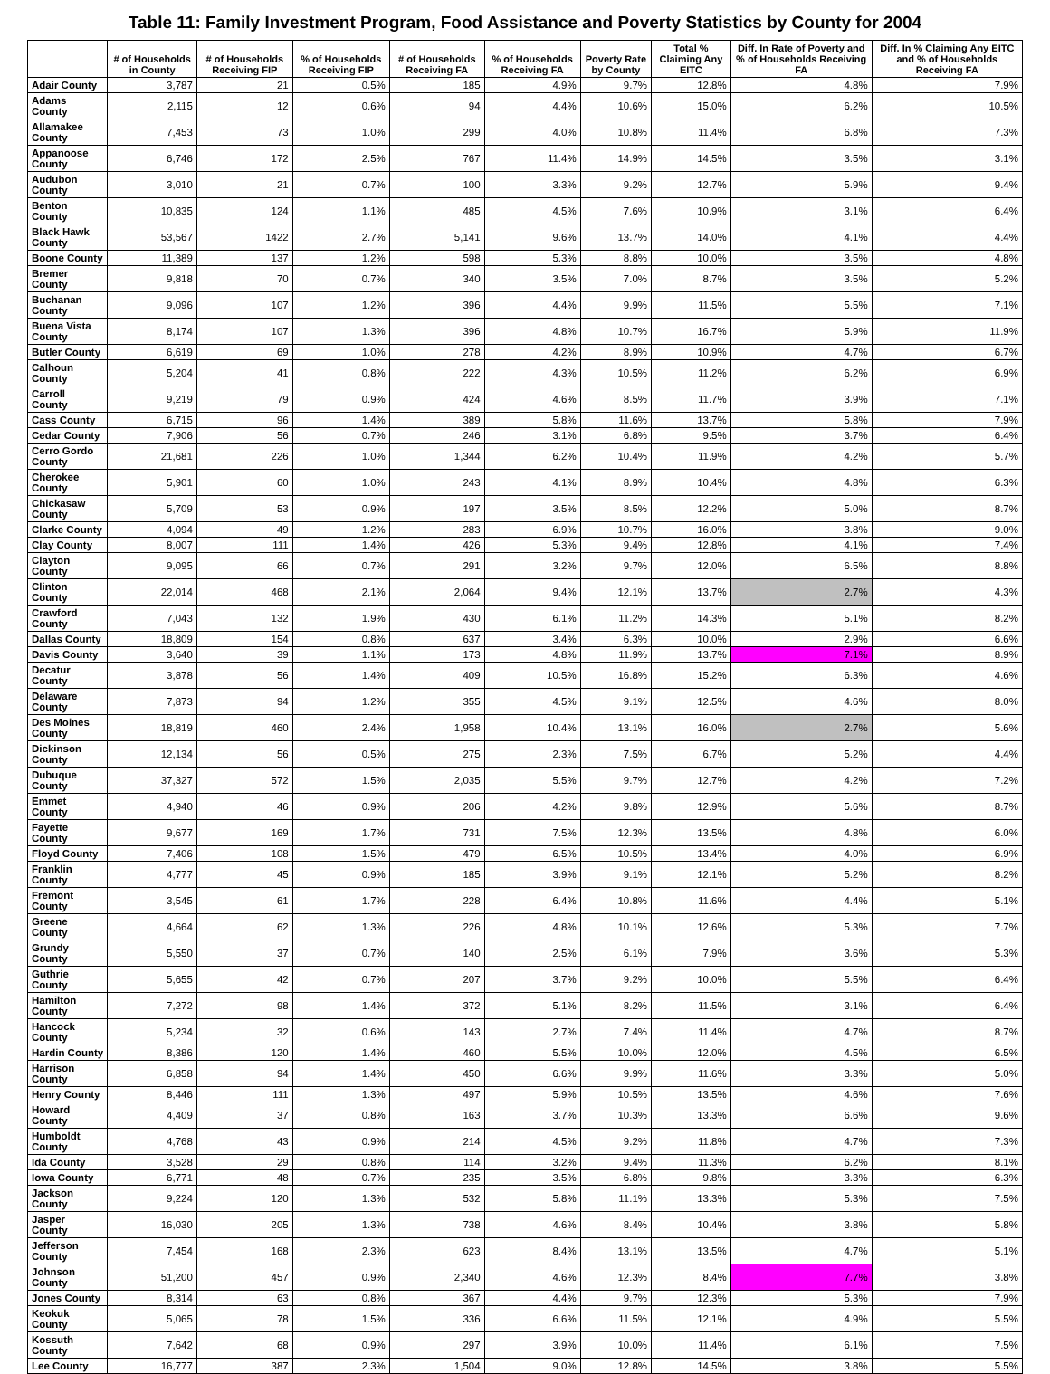Table 11: Family Investment Program, Food Assistance and Poverty Statistics by County for 2004
| | # of Households in County | # of Households Receiving FIP | % of Households Receiving FIP | # of Households Receiving FA | % of Households Receiving FA | Poverty Rate by County | Total % Claiming Any EITC | Diff. In Rate of Poverty and % of Households Receiving FA | Diff. In % Claiming Any EITC and % of Households Receiving FA |
| --- | --- | --- | --- | --- | --- | --- | --- | --- | --- |
| Adair County | 3,787 | 21 | 0.5% | 185 | 4.9% | 9.7% | 12.8% | 4.8% | 7.9% |
| Adams County | 2,115 | 12 | 0.6% | 94 | 4.4% | 10.6% | 15.0% | 6.2% | 10.5% |
| Allamakee County | 7,453 | 73 | 1.0% | 299 | 4.0% | 10.8% | 11.4% | 6.8% | 7.3% |
| Appanoose County | 6,746 | 172 | 2.5% | 767 | 11.4% | 14.9% | 14.5% | 3.5% | 3.1% |
| Audubon County | 3,010 | 21 | 0.7% | 100 | 3.3% | 9.2% | 12.7% | 5.9% | 9.4% |
| Benton County | 10,835 | 124 | 1.1% | 485 | 4.5% | 7.6% | 10.9% | 3.1% | 6.4% |
| Black Hawk County | 53,567 | 1422 | 2.7% | 5,141 | 9.6% | 13.7% | 14.0% | 4.1% | 4.4% |
| Boone County | 11,389 | 137 | 1.2% | 598 | 5.3% | 8.8% | 10.0% | 3.5% | 4.8% |
| Bremer County | 9,818 | 70 | 0.7% | 340 | 3.5% | 7.0% | 8.7% | 3.5% | 5.2% |
| Buchanan County | 9,096 | 107 | 1.2% | 396 | 4.4% | 9.9% | 11.5% | 5.5% | 7.1% |
| Buena Vista County | 8,174 | 107 | 1.3% | 396 | 4.8% | 10.7% | 16.7% | 5.9% | 11.9% |
| Butler County | 6,619 | 69 | 1.0% | 278 | 4.2% | 8.9% | 10.9% | 4.7% | 6.7% |
| Calhoun County | 5,204 | 41 | 0.8% | 222 | 4.3% | 10.5% | 11.2% | 6.2% | 6.9% |
| Carroll County | 9,219 | 79 | 0.9% | 424 | 4.6% | 8.5% | 11.7% | 3.9% | 7.1% |
| Cass County | 6,715 | 96 | 1.4% | 389 | 5.8% | 11.6% | 13.7% | 5.8% | 7.9% |
| Cedar County | 7,906 | 56 | 0.7% | 246 | 3.1% | 6.8% | 9.5% | 3.7% | 6.4% |
| Cerro Gordo County | 21,681 | 226 | 1.0% | 1,344 | 6.2% | 10.4% | 11.9% | 4.2% | 5.7% |
| Cherokee County | 5,901 | 60 | 1.0% | 243 | 4.1% | 8.9% | 10.4% | 4.8% | 6.3% |
| Chickasaw County | 5,709 | 53 | 0.9% | 197 | 3.5% | 8.5% | 12.2% | 5.0% | 8.7% |
| Clarke County | 4,094 | 49 | 1.2% | 283 | 6.9% | 10.7% | 16.0% | 3.8% | 9.0% |
| Clay County | 8,007 | 111 | 1.4% | 426 | 5.3% | 9.4% | 12.8% | 4.1% | 7.4% |
| Clayton County | 9,095 | 66 | 0.7% | 291 | 3.2% | 9.7% | 12.0% | 6.5% | 8.8% |
| Clinton County | 22,014 | 468 | 2.1% | 2,064 | 9.4% | 12.1% | 13.7% | 2.7% | 4.3% |
| Crawford County | 7,043 | 132 | 1.9% | 430 | 6.1% | 11.2% | 14.3% | 5.1% | 8.2% |
| Dallas County | 18,809 | 154 | 0.8% | 637 | 3.4% | 6.3% | 10.0% | 2.9% | 6.6% |
| Davis County | 3,640 | 39 | 1.1% | 173 | 4.8% | 11.9% | 13.7% | 7.1% | 8.9% |
| Decatur County | 3,878 | 56 | 1.4% | 409 | 10.5% | 16.8% | 15.2% | 6.3% | 4.6% |
| Delaware County | 7,873 | 94 | 1.2% | 355 | 4.5% | 9.1% | 12.5% | 4.6% | 8.0% |
| Des Moines County | 18,819 | 460 | 2.4% | 1,958 | 10.4% | 13.1% | 16.0% | 2.7% | 5.6% |
| Dickinson County | 12,134 | 56 | 0.5% | 275 | 2.3% | 7.5% | 6.7% | 5.2% | 4.4% |
| Dubuque County | 37,327 | 572 | 1.5% | 2,035 | 5.5% | 9.7% | 12.7% | 4.2% | 7.2% |
| Emmet County | 4,940 | 46 | 0.9% | 206 | 4.2% | 9.8% | 12.9% | 5.6% | 8.7% |
| Fayette County | 9,677 | 169 | 1.7% | 731 | 7.5% | 12.3% | 13.5% | 4.8% | 6.0% |
| Floyd County | 7,406 | 108 | 1.5% | 479 | 6.5% | 10.5% | 13.4% | 4.0% | 6.9% |
| Franklin County | 4,777 | 45 | 0.9% | 185 | 3.9% | 9.1% | 12.1% | 5.2% | 8.2% |
| Fremont County | 3,545 | 61 | 1.7% | 228 | 6.4% | 10.8% | 11.6% | 4.4% | 5.1% |
| Greene County | 4,664 | 62 | 1.3% | 226 | 4.8% | 10.1% | 12.6% | 5.3% | 7.7% |
| Grundy County | 5,550 | 37 | 0.7% | 140 | 2.5% | 6.1% | 7.9% | 3.6% | 5.3% |
| Guthrie County | 5,655 | 42 | 0.7% | 207 | 3.7% | 9.2% | 10.0% | 5.5% | 6.4% |
| Hamilton County | 7,272 | 98 | 1.4% | 372 | 5.1% | 8.2% | 11.5% | 3.1% | 6.4% |
| Hancock County | 5,234 | 32 | 0.6% | 143 | 2.7% | 7.4% | 11.4% | 4.7% | 8.7% |
| Hardin County | 8,386 | 120 | 1.4% | 460 | 5.5% | 10.0% | 12.0% | 4.5% | 6.5% |
| Harrison County | 6,858 | 94 | 1.4% | 450 | 6.6% | 9.9% | 11.6% | 3.3% | 5.0% |
| Henry County | 8,446 | 111 | 1.3% | 497 | 5.9% | 10.5% | 13.5% | 4.6% | 7.6% |
| Howard County | 4,409 | 37 | 0.8% | 163 | 3.7% | 10.3% | 13.3% | 6.6% | 9.6% |
| Humboldt County | 4,768 | 43 | 0.9% | 214 | 4.5% | 9.2% | 11.8% | 4.7% | 7.3% |
| Ida County | 3,528 | 29 | 0.8% | 114 | 3.2% | 9.4% | 11.3% | 6.2% | 8.1% |
| Iowa County | 6,771 | 48 | 0.7% | 235 | 3.5% | 6.8% | 9.8% | 3.3% | 6.3% |
| Jackson County | 9,224 | 120 | 1.3% | 532 | 5.8% | 11.1% | 13.3% | 5.3% | 7.5% |
| Jasper County | 16,030 | 205 | 1.3% | 738 | 4.6% | 8.4% | 10.4% | 3.8% | 5.8% |
| Jefferson County | 7,454 | 168 | 2.3% | 623 | 8.4% | 13.1% | 13.5% | 4.7% | 5.1% |
| Johnson County | 51,200 | 457 | 0.9% | 2,340 | 4.6% | 12.3% | 8.4% | 7.7% | 3.8% |
| Jones County | 8,314 | 63 | 0.8% | 367 | 4.4% | 9.7% | 12.3% | 5.3% | 7.9% |
| Keokuk County | 5,065 | 78 | 1.5% | 336 | 6.6% | 11.5% | 12.1% | 4.9% | 5.5% |
| Kossuth County | 7,642 | 68 | 0.9% | 297 | 3.9% | 10.0% | 11.4% | 6.1% | 7.5% |
| Lee County | 16,777 | 387 | 2.3% | 1,504 | 9.0% | 12.8% | 14.5% | 3.8% | 5.5% |